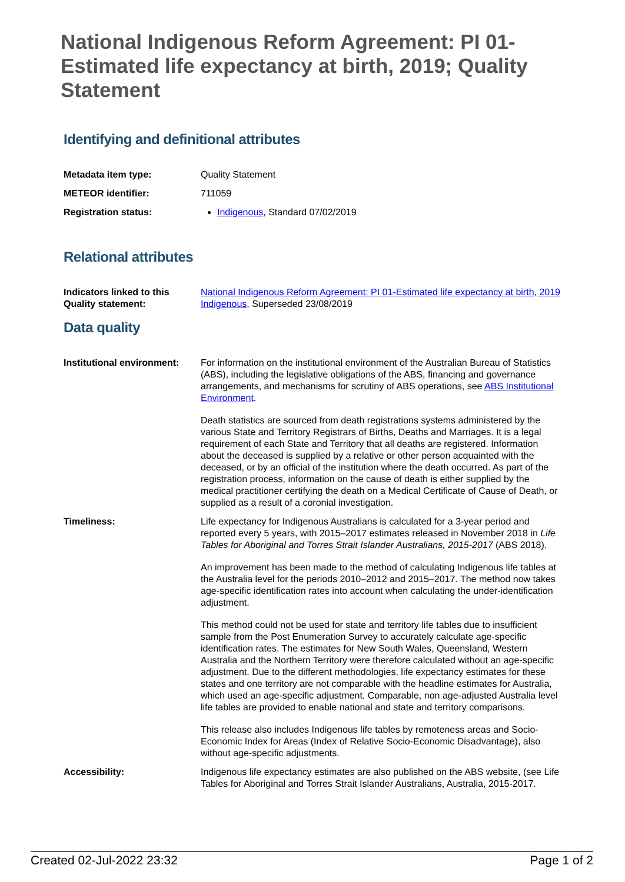National Indigenous Reform Agreement: PI 01-Estimated life expectancy at birth, 2019; Quality Statement
Identifying and definitional attributes
| Metadata item type: | Quality Statement |
| METEOR identifier: | 711059 |
| Registration status: | Indigenous , Standard 07/02/2019 |
Relational attributes
| Indicators linked to this Quality statement: | National Indigenous Reform Agreement: PI 01-Estimated life expectancy at birth, 2019 Indigenous , Superseded 23/08/2019 |
Data quality
| Institutional environment: | For information on the institutional environment of the Australian Bureau of Statistics (ABS), including the legislative obligations of the ABS, financing and governance arrangements, and mechanisms for scrutiny of ABS operations, see ABS Institutional Environment . Death statistics are sourced from death registrations systems administered by the various State and Territory Registrars of Births, Deaths and Marriages. It is a legal requirement of each State and Territory that all deaths are registered. Information about the deceased is supplied by a relative or other person acquainted with the deceased, or by an official of the institution where the death occurred. As part of the registration process, information on the cause of death is either supplied by the medical practitioner certifying the death on a Medical Certificate of Cause of Death, or supplied as a result of a coronial investigation. |
| Timeliness: | Life expectancy for Indigenous Australians is calculated for a 3-year period and reported every 5 years, with 2015–2017 estimates released in November 2018 in Life Tables for Aboriginal and Torres Strait Islander Australians, 2015-2017 (ABS 2018). An improvement has been made to the method of calculating Indigenous life tables at the Australia level for the periods 2010–2012 and 2015–2017. The method now takes age-specific identification rates into account when calculating the under-identification adjustment. This method could not be used for state and territory life tables due to insufficient sample from the Post Enumeration Survey to accurately calculate age-specific identification rates. The estimates for New South Wales, Queensland, Western Australia and the Northern Territory were therefore calculated without an age-specific adjustment. Due to the different methodologies, life expectancy estimates for these states and one territory are not comparable with the headline estimates for Australia, which used an age-specific adjustment. Comparable, non age-adjusted Australia level life tables are provided to enable national and state and territory comparisons. This release also includes Indigenous life tables by remoteness areas and Socio-Economic Index for Areas (Index of Relative Socio-Economic Disadvantage), also without age-specific adjustments. |
| Accessibility: | Indigenous life expectancy estimates are also published on the ABS website, (see Life Tables for Aboriginal and Torres Strait Islander Australians, Australia, 2015-2017. |
Created 02-Jul-2022 23:32 Page 1 of 2